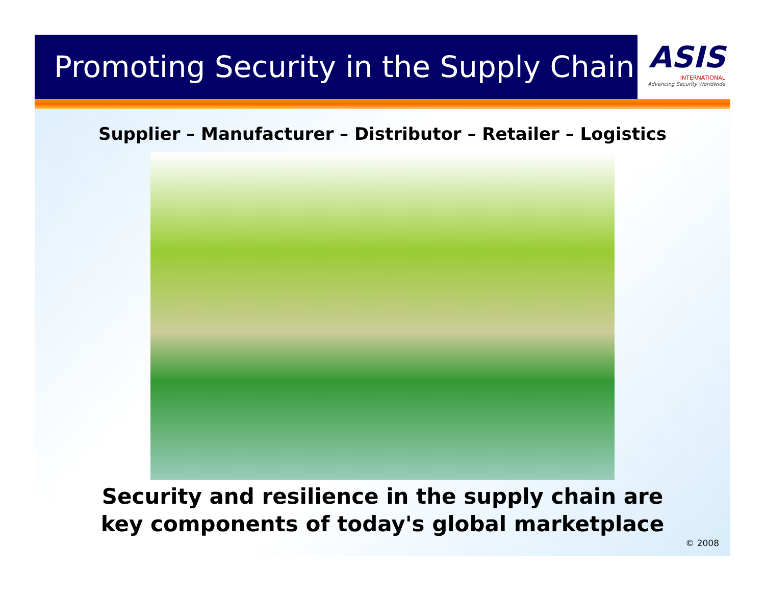Promoting Security in the Supply Chain
ASIS
INTERNATIONAL
Advancing Security Worldwide
Supplier – Manufacturer – Distributor – Retailer – Logistics
Security and resilience in the supply chain are
key components of today's global marketplace
© 2008